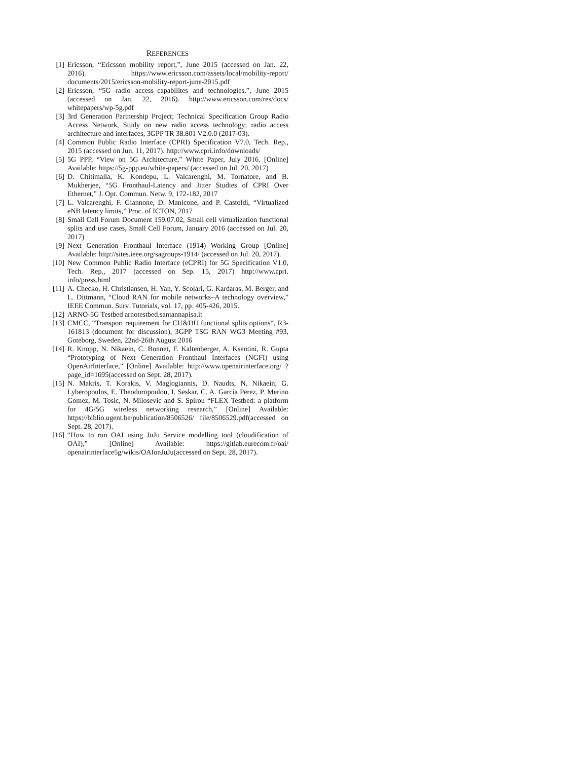REFERENCES
[1] Ericsson, “Ericsson mobility report,”, June 2015 (accessed on Jan. 22, 2016). https://www.ericsson.com/assets/local/mobility-report/ documents/2015/ericsson-mobility-report-june-2015.pdf
[2] Ericsson, “5G radio access–capabilites and technologies,”, June 2015 (accessed on Jan. 22, 2016). http://www.ericsson.com/res/docs/ whitepapers/wp-5g.pdf
[3] 3rd Generation Partnership Project; Technical Specification Group Radio Access Network, Study on new radio access technology; radio access architecture and interfaces, 3GPP TR 38.801 V2.0.0 (2017-03).
[4] Common Public Radio Interface (CPRI) Specification V7.0, Tech. Rep., 2015 (accessed on Jun. 11, 2017). http://www.cpri.info/downloads/
[5] 5G PPP, “View on 5G Architecture,” White Paper, July 2016. [Online] Available: https://5g-ppp.eu/white-papers/ (accessed on Jul. 20, 2017)
[6] D. Chitimalla, K. Kondepu, L. Valcarenghi, M. Tornatore, and B. Mukherjee, “5G Fronthaul-Latency and Jitter Studies of CPRI Over Ethernet,” J. Opt. Commun. Netw. 9, 172-182, 2017
[7] L. Valcarenghi, F. Giannone, D. Manicone, and P. Castoldi, “Virtualized eNB latency limits,” Proc. of ICTON, 2017
[8] Small Cell Forum Document 159.07.02, Small cell virtualization functional splits and use cases, Small Cell Forum, January 2016 (accessed on Jul. 20, 2017)
[9] Next Generation Fronthaul Interface (1914) Working Group [Online] Available: http://sites.ieee.org/sagroups-1914/ (accessed on Jul. 20, 2017).
[10] New Common Public Radio Interface (eCPRI) for 5G Specification V1.0, Tech. Rep., 2017 (accessed on Sep. 15, 2017) http://www.cpri. info/press.html
[11] A. Checko, H. Christiansen, H. Yan, Y. Scolari, G. Kardaras, M. Berger, and L. Dittmann, “Cloud RAN for mobile networks–A technology overview,” IEEE Commun. Surv. Tutorials, vol. 17, pp. 405-426, 2015.
[12] ARNO-5G Testbed arnotestbed.santannapisa.it
[13] CMCC, “Transport requirement for CU&DU functional splits options“, R3-161813 (document for discussion), 3GPP TSG RAN WG3 Meeting #93, Goteborg, Sweden, 22nd-26th August 2016
[14] R. Knopp, N. Nikaein, C. Bonnet, F. Kaltenberger, A. Ksentini, R. Gupta “Prototyping of Next Generation Fronthaul Interfaces (NGFI) using OpenAirInterface,” [Online] Available: http://www.openairinterface.org/ ?page_id=1695(accessed on Sept. 28, 2017).
[15] N. Makris, T. Korakis, V. Maglogiannis, D. Naudts, N. Nikaein, G. Lyberopoulos, E. Theodoropoulou, I. Seskar, C. A. Garcia Perez, P. Merino Gomez, M. Tosic, N. Milosevic and S. Spirou “FLEX Testbed: a platform for 4G/5G wireless networking research,” [Online] Available: https://biblio.ugent.be/publication/8506526/ file/8506529.pdf(accessed on Sept. 28, 2017).
[16] “How to run OAI using JuJu Service modelling tool (cloudification of OAI),” [Online] Available: https://gitlab.eurecom.fr/oai/ openairinterface5g/wikis/OAIonJuJu(accessed on Sept. 28, 2017).